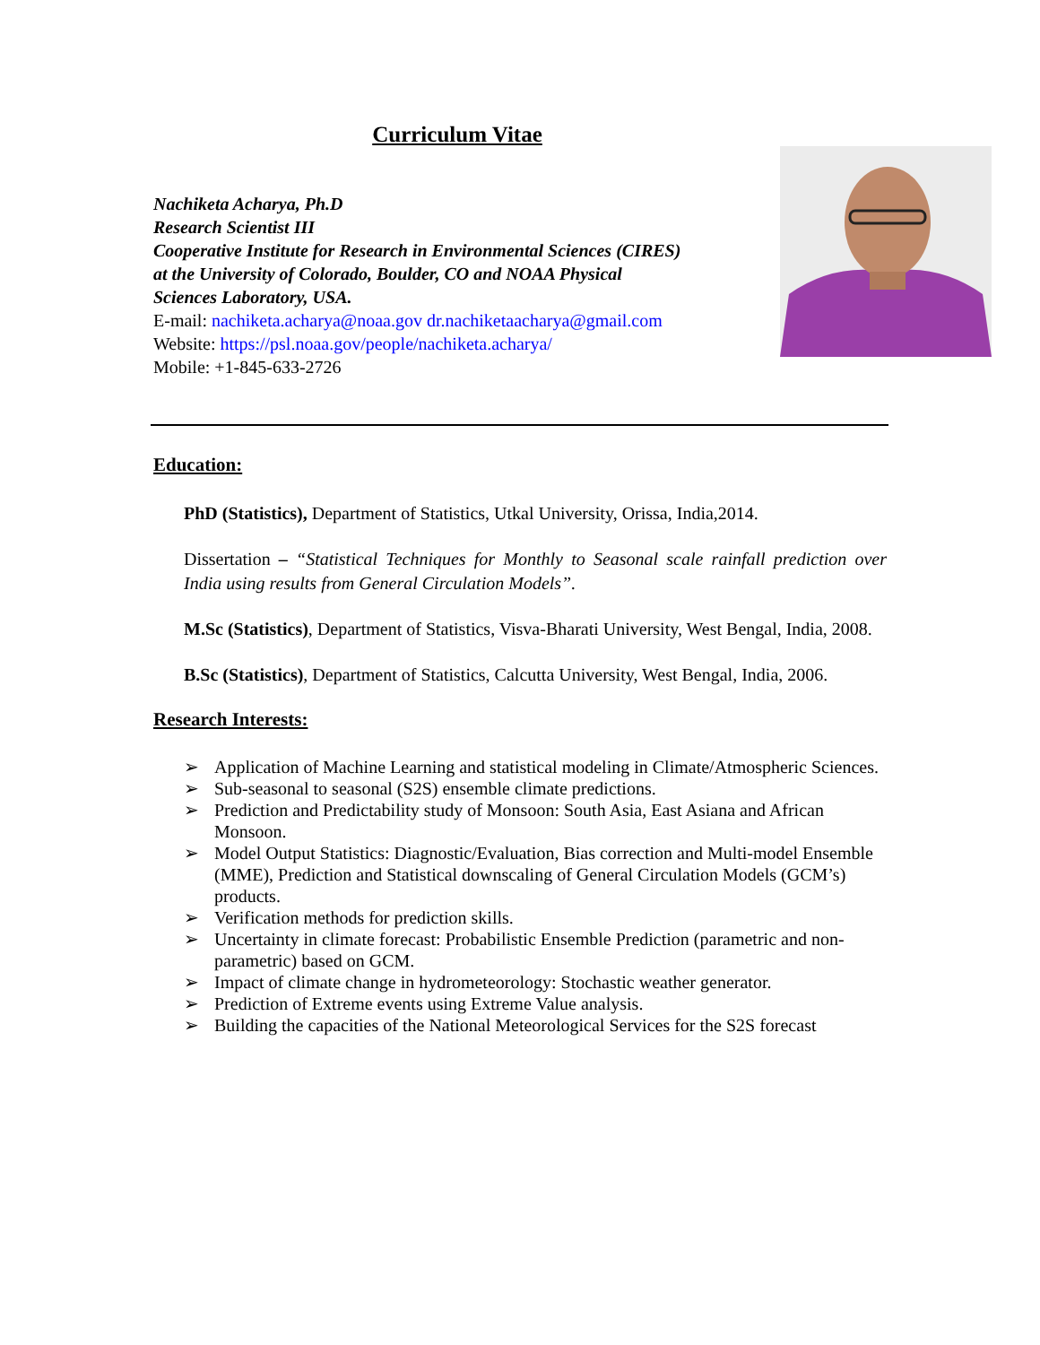Curriculum Vitae
Nachiketa Acharya, Ph.D
Research Scientist III
Cooperative Institute for Research in Environmental Sciences (CIRES)
at the University of Colorado, Boulder, CO and NOAA Physical
Sciences Laboratory, USA.
E-mail: nachiketa.acharya@noaa.gov dr.nachiketaacharya@gmail.com
Website: https://psl.noaa.gov/people/nachiketa.acharya/
Mobile: +1-845-633-2726
Education:
PhD (Statistics), Department of Statistics, Utkal University, Orissa, India,2014.
Dissertation – “Statistical Techniques for Monthly to Seasonal scale rainfall prediction over India using results from General Circulation Models”.
M.Sc (Statistics), Department of Statistics, Visva-Bharati University, West Bengal, India, 2008.
B.Sc (Statistics), Department of Statistics, Calcutta University, West Bengal, India, 2006.
Research Interests:
➢ Application of Machine Learning and statistical modeling in Climate/Atmospheric Sciences.
➢ Sub-seasonal to seasonal (S2S) ensemble climate predictions.
➢ Prediction and Predictability study of Monsoon: South Asia, East Asiana and African Monsoon.
➢ Model Output Statistics: Diagnostic/Evaluation, Bias correction and Multi-model Ensemble (MME), Prediction and Statistical downscaling of General Circulation Models (GCM’s) products.
➢ Verification methods for prediction skills.
➢ Uncertainty in climate forecast: Probabilistic Ensemble Prediction (parametric and non-parametric) based on GCM.
➢ Impact of climate change in hydrometeorology: Stochastic weather generator.
➢ Prediction of Extreme events using Extreme Value analysis.
➢ Building the capacities of the National Meteorological Services for the S2S forecast